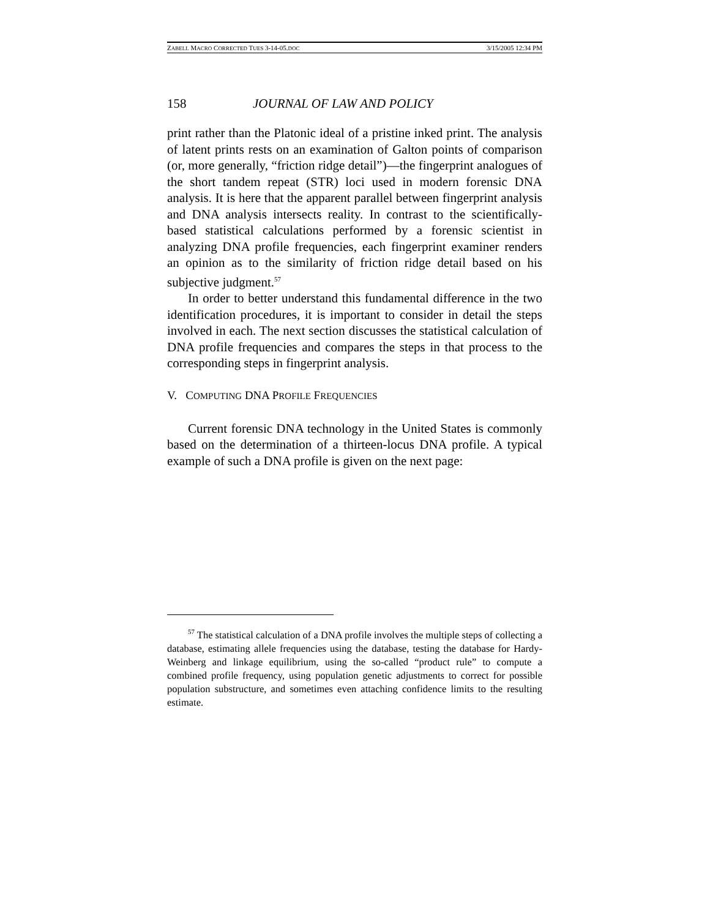ZABELL MACRO CORRECTED TUES 3-14-05.DOC 3/15/2005 12:34 PM
158 JOURNAL OF LAW AND POLICY
print rather than the Platonic ideal of a pristine inked print. The analysis of latent prints rests on an examination of Galton points of comparison (or, more generally, “friction ridge detail”)—the fingerprint analogues of the short tandem repeat (STR) loci used in modern forensic DNA analysis. It is here that the apparent parallel between fingerprint analysis and DNA analysis intersects reality. In contrast to the scientifically-based statistical calculations performed by a forensic scientist in analyzing DNA profile frequencies, each fingerprint examiner renders an opinion as to the similarity of friction ridge detail based on his subjective judgment.<sup>57</sup>
In order to better understand this fundamental difference in the two identification procedures, it is important to consider in detail the steps involved in each. The next section discusses the statistical calculation of DNA profile frequencies and compares the steps in that process to the corresponding steps in fingerprint analysis.
V. COMPUTING DNA PROFILE FREQUENCIES
Current forensic DNA technology in the United States is commonly based on the determination of a thirteen-locus DNA profile. A typical example of such a DNA profile is given on the next page:
<sup>57</sup> The statistical calculation of a DNA profile involves the multiple steps of collecting a database, estimating allele frequencies using the database, testing the database for Hardy-Weinberg and linkage equilibrium, using the so-called “product rule” to compute a combined profile frequency, using population genetic adjustments to correct for possible population substructure, and sometimes even attaching confidence limits to the resulting estimate.